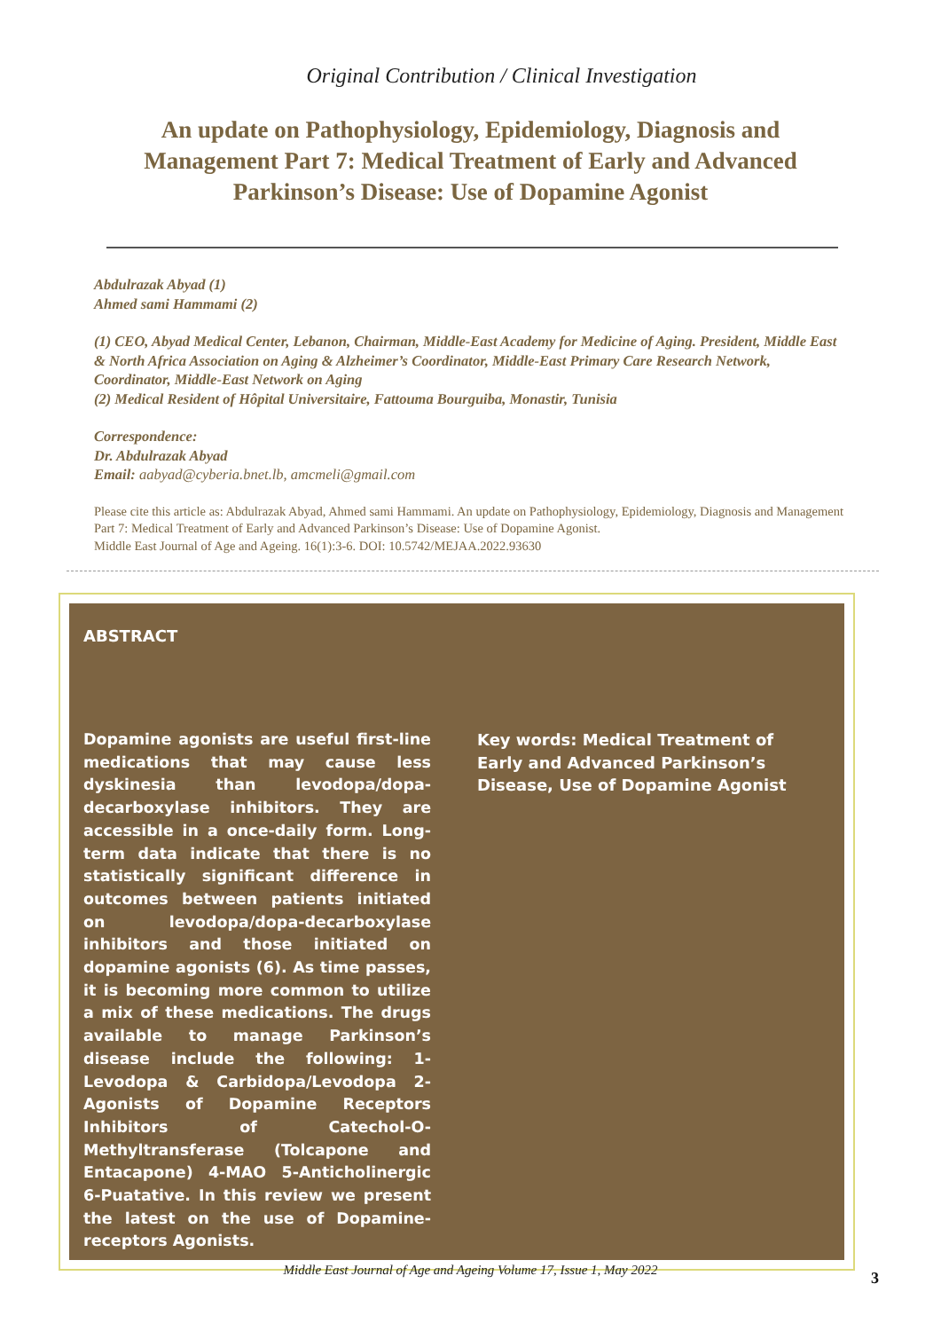Original Contribution / Clinical Investigation
An update on Pathophysiology, Epidemiology, Diagnosis and Management Part 7: Medical Treatment of Early and Advanced Parkinson’s Disease: Use of Dopamine Agonist
Abdulrazak Abyad (1)
Ahmed sami Hammami (2)
(1) CEO, Abyad Medical Center, Lebanon, Chairman, Middle-East Academy for Medicine of Aging. President, Middle East & North Africa Association on Aging & Alzheimer’s Coordinator, Middle-East Primary Care Research Network, Coordinator, Middle-East Network on Aging
(2) Medical Resident of Hôpital Universitaire, Fattouma Bourguiba, Monastir, Tunisia
Correspondence:
Dr. Abdulrazak Abyad
Email: aabyad@cyberia.bnet.lb, amcmeli@gmail.com
Please cite this article as: Abdulrazak Abyad, Ahmed sami Hammami. An update on Pathophysiology, Epidemiology, Diagnosis and Management Part 7: Medical Treatment of Early and Advanced Parkinson’s Disease: Use of Dopamine Agonist.
Middle East Journal of Age and Ageing. 16(1):3-6. DOI: 10.5742/MEJAA.2022.93630
ABSTRACT
Dopamine agonists are useful first-line medications that may cause less dyskinesia than levodopa/dopa-decarboxylase inhibitors. They are accessible in a once-daily form. Long-term data indicate that there is no statistically significant difference in outcomes between patients initiated on levodopa/dopa-decarboxylase inhibitors and those initiated on dopamine agonists (6). As time passes, it is becoming more common to utilize a mix of these medications. The drugs available to manage Parkinson’s disease include the following: 1-Levodopa & Carbidopa/Levodopa 2- Agonists of Dopamine Receptors Inhibitors of Catechol-O-Methyltransferase (Tolcapone and Entacapone) 4-MAO 5-Anticholinergic 6-Puatative. In this review we present the latest on the use of Dopamine-receptors Agonists.
Key words: Medical Treatment of Early and Advanced Parkinson’s Disease, Use of Dopamine Agonist
Middle East Journal of Age and Ageing Volume 17, Issue 1, May 2022 3